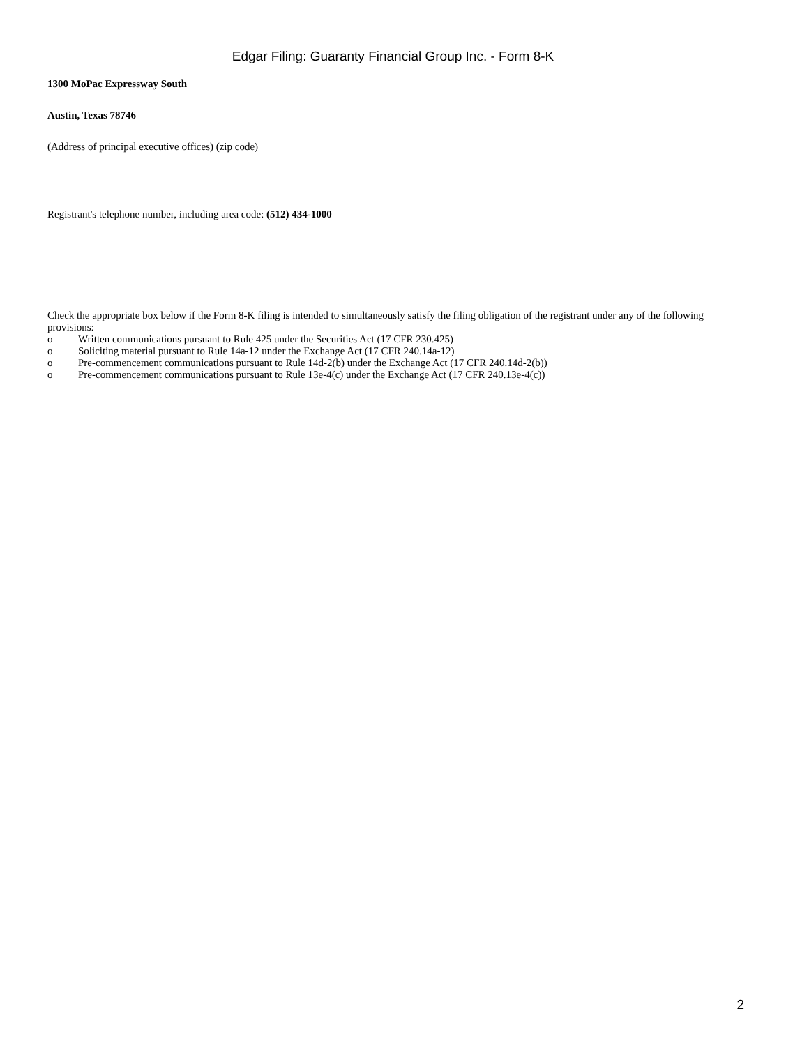Edgar Filing: Guaranty Financial Group Inc. - Form 8-K
1300 MoPac Expressway South
Austin, Texas 78746
(Address of principal executive offices) (zip code)
Registrant's telephone number, including area code: (512) 434-1000
Check the appropriate box below if the Form 8-K filing is intended to simultaneously satisfy the filing obligation of the registrant under any of the following provisions:
o Written communications pursuant to Rule 425 under the Securities Act (17 CFR 230.425)
o Soliciting material pursuant to Rule 14a-12 under the Exchange Act (17 CFR 240.14a-12)
o Pre-commencement communications pursuant to Rule 14d-2(b) under the Exchange Act (17 CFR 240.14d-2(b))
o Pre-commencement communications pursuant to Rule 13e-4(c) under the Exchange Act (17 CFR 240.13e-4(c))
2